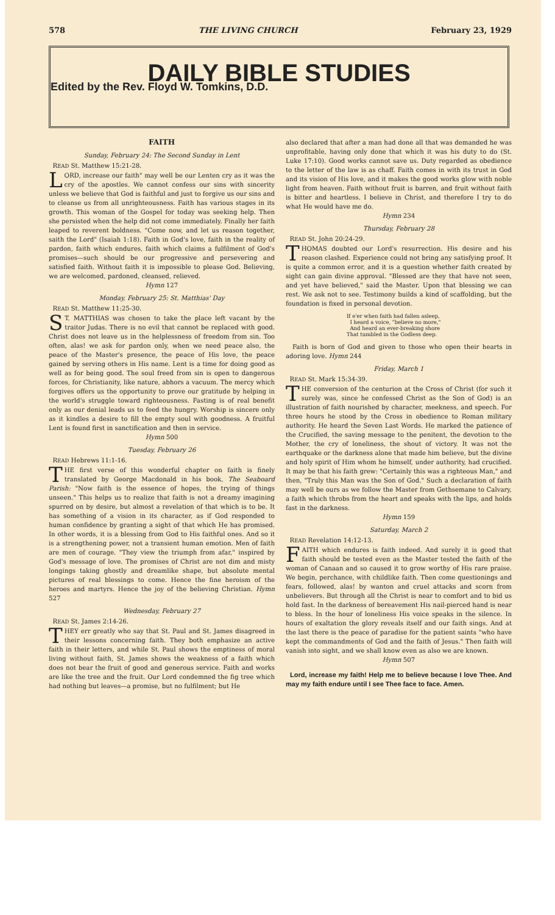578 THE LIVING CHURCH February 23, 1929
DAILY BIBLE STUDIES
Edited by the Rev. Floyd W. Tomkins, D.D.
FAITH
Sunday, February 24: The Second Sunday in Lent
READ St. Matthew 15:21-28.
LORD, increase our faith" may well be our Lenten cry as it was the cry of the apostles. We cannot confess our sins with sincerity unless we believe that God is faithful and just to forgive us our sins and to cleanse us from all unrighteousness. Faith has various stages in its growth. This woman of the Gospel for today was seeking help. Then she persisted when the help did not come immediately. Finally her faith leaped to reverent boldness. "Come now, and let us reason together, saith the Lord" (Isaiah 1:18). Faith in God's love, faith in the reality of pardon, faith which endures, faith which claims a fulfilment of God's promises—such should be our progressive and persevering and satisfied faith. Without faith it is impossible to please God. Believing, we are welcomed, pardoned, cleansed, relieved.
Hymn 127
Monday, February 25: St. Matthias' Day
READ St. Matthew 11:25-30.
ST. MATTHIAS was chosen to take the place left vacant by the traitor Judas. There is no evil that cannot be replaced with good. Christ does not leave us in the helplessness of freedom from sin. Too often, alas! we ask for pardon only, when we need peace also, the peace of the Master's presence, the peace of His love, the peace gained by serving others in His name. Lent is a time for doing good as well as for being good. The soul freed from sin is open to dangerous forces, for Christianity, like nature, abhors a vacuum. The mercy which forgives offers us the opportunity to prove our gratitude by helping in the world's struggle toward righteousness. Fasting is of real benefit only as our denial leads us to feed the hungry. Worship is sincere only as it kindles a desire to fill the empty soul with goodness. A fruitful Lent is found first in sanctification and then in service.
Hymn 500
Tuesday, February 26
READ Hebrews 11:1-16.
THE first verse of this wonderful chapter on faith is finely translated by George Macdonald in his book, The Seaboard Parish: "Now faith is the essence of hopes, the trying of things unseen." This helps us to realize that faith is not a dreamy imagining spurred on by desire, but almost a revelation of that which is to be. It has something of a vision in its character, as if God responded to human confidence by granting a sight of that which He has promised. In other words, it is a blessing from God to His faithful ones. And so it is a strengthening power, not a transient human emotion. Men of faith are men of courage. "They view the triumph from afar," inspired by God's message of love. The promises of Christ are not dim and misty longings taking ghostly and dreamlike shape, but absolute mental pictures of real blessings to come. Hence the fine heroism of the heroes and martyrs. Hence the joy of the believing Christian. Hymn 527
Wednesday, February 27
READ St. James 2:14-26.
THEY err greatly who say that St. Paul and St. James disagreed in their lessons concerning faith. They both emphasize an active faith in their letters, and while St. Paul shows the emptiness of moral living without faith, St. James shows the weakness of a faith which does not bear the fruit of good and generous service. Faith and works are like the tree and the fruit. Our Lord condemned the fig tree which had nothing but leaves—a promise, but no fulfilment; but He
also declared that after a man had done all that was demanded he was unprofitable, having only done that which it was his duty to do (St. Luke 17:10). Good works cannot save us. Duty regarded as obedience to the letter of the law is as chaff. Faith comes in with its trust in God and its vision of His love, and it makes the good works glow with noble light from heaven. Faith without fruit is barren, and fruit without faith is bitter and heartless. I believe in Christ, and therefore I try to do what He would have me do.
Hymn 234
Thursday, February 28
READ St. John 20:24-29.
THOMAS doubted our Lord's resurrection. His desire and his reason clashed. Experience could not bring any satisfying proof. It is quite a common error, and it is a question whether faith created by sight can gain divine approval. "Blessed are they that have not seen, and yet have believed," said the Master. Upon that blessing we can rest. We ask not to see. Testimony builds a kind of scaffolding, but the foundation is fixed in personal devotion.
If e'er when faith had fallen asleep,
I heard a voice, "believe no more,"
And heard an ever-breaking shore
That tumbled in the Godless deep.
Faith is born of God and given to those who open their hearts in adoring love. Hymn 244
Friday, March 1
READ St. Mark 15:34-39.
THE conversion of the centurion at the Cross of Christ (for such it surely was, since he confessed Christ as the Son of God) is an illustration of faith nourished by character, meekness, and speech. For three hours he stood by the Cross in obedience to Roman military authority. He heard the Seven Last Words. He marked the patience of the Crucified, the saving message to the penitent, the devotion to the Mother, the cry of loneliness, the shout of victory. It was not the earthquake or the darkness alone that made him believe, but the divine and holy spirit of Him whom he himself, under authority, had crucified. It may be that his faith grew: "Certainly this was a righteous Man," and then, "Truly this Man was the Son of God." Such a declaration of faith may well be ours as we follow the Master from Gethsemane to Calvary, a faith which throbs from the heart and speaks with the lips, and holds fast in the darkness.
Hymn 159
Saturday, March 2
READ Revelation 14:12-13.
FAITH which endures is faith indeed. And surely it is good that faith should be tested even as the Master tested the faith of the woman of Canaan and so caused it to grow worthy of His rare praise. We begin, perchance, with childlike faith. Then come questionings and fears, followed, alas! by wanton and cruel attacks and scorn from unbelievers. But through all the Christ is near to comfort and to bid us hold fast. In the darkness of bereavement His nail-pierced hand is near to bless. In the hour of loneliness His voice speaks in the silence. In hours of exaltation the glory reveals itself and our faith sings. And at the last there is the peace of paradise for the patient saints "who have kept the commandments of God and the faith of Jesus." Then faith will vanish into sight, and we shall know even as also we are known.
Hymn 507
Lord, increase my faith! Help me to believe because I love Thee. And may my faith endure until I see Thee face to face. Amen.